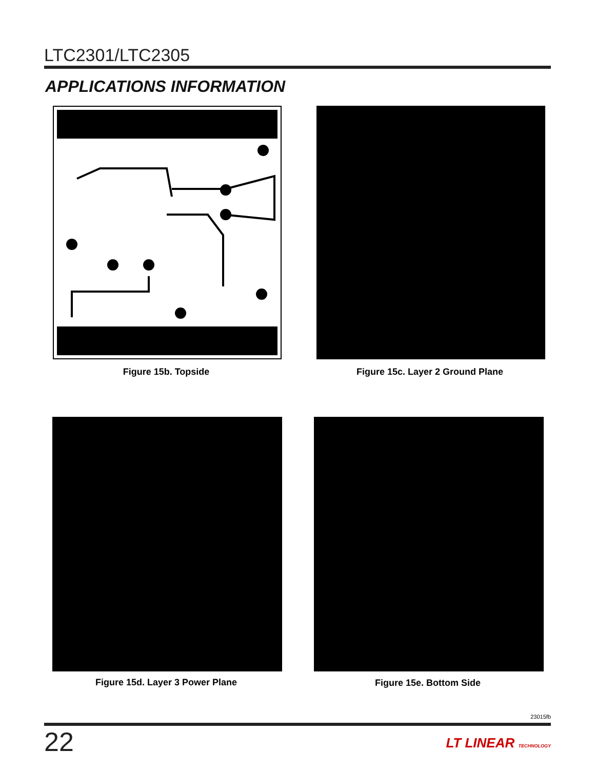LTC2301/LTC2305
APPLICATIONS INFORMATION
Figure 15b. Topside Figure 15c. Layer 2 Ground Plane
Figure 15d. Layer 3 Power Plane Figure 15e. Bottom Side
23015fb
22 LT LINEAR TECHNOLOGY